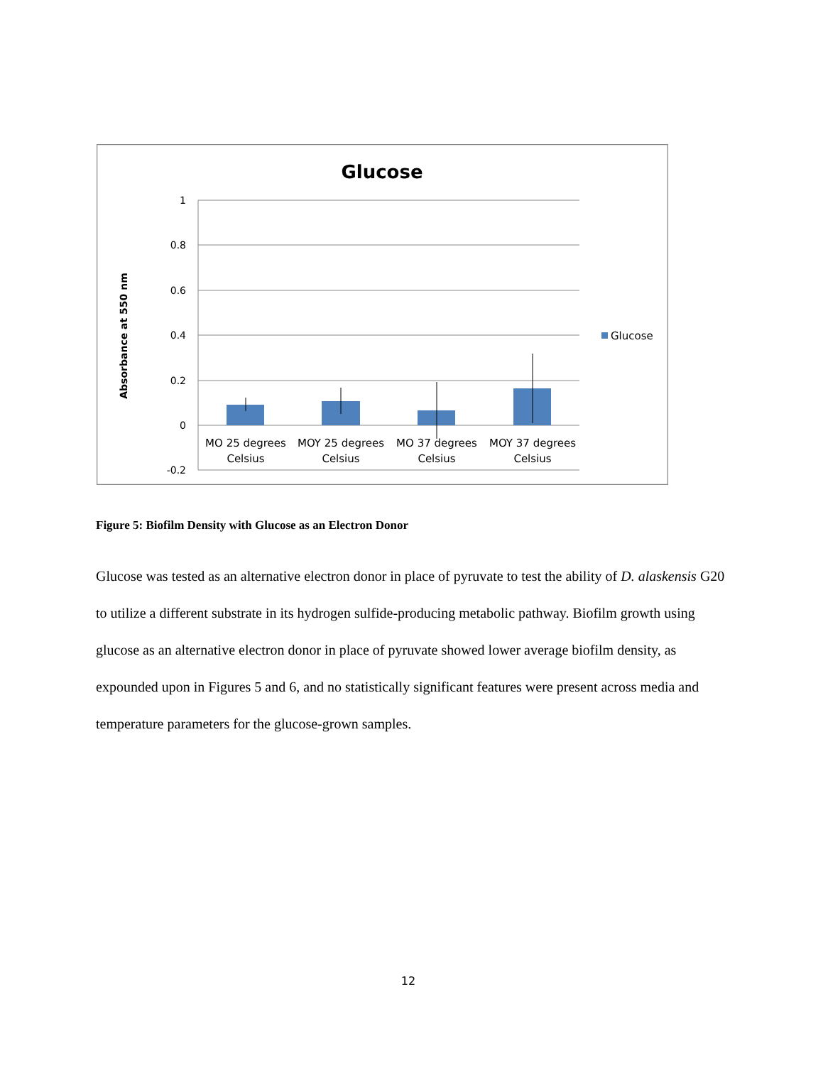Glucose
1
0.8
0.6
0.4
0.2
0
-0.2
Absorbance at 550 nm
MO 25 degrees
Celsius
MOY 25 degrees
Celsius
MO 37 degrees
Celsius
MOY 37 degrees
Celsius
Glucose
Figure 5: Biofilm Density with Glucose as an Electron Donor
Glucose was tested as an alternative electron donor in place of pyruvate to test the ability of D. alaskensis G20 to utilize a different substrate in its hydrogen sulfide-producing metabolic pathway. Biofilm growth using glucose as an alternative electron donor in place of pyruvate showed lower average biofilm density, as expounded upon in Figures 5 and 6, and no statistically significant features were present across media and temperature parameters for the glucose-grown samples.
12